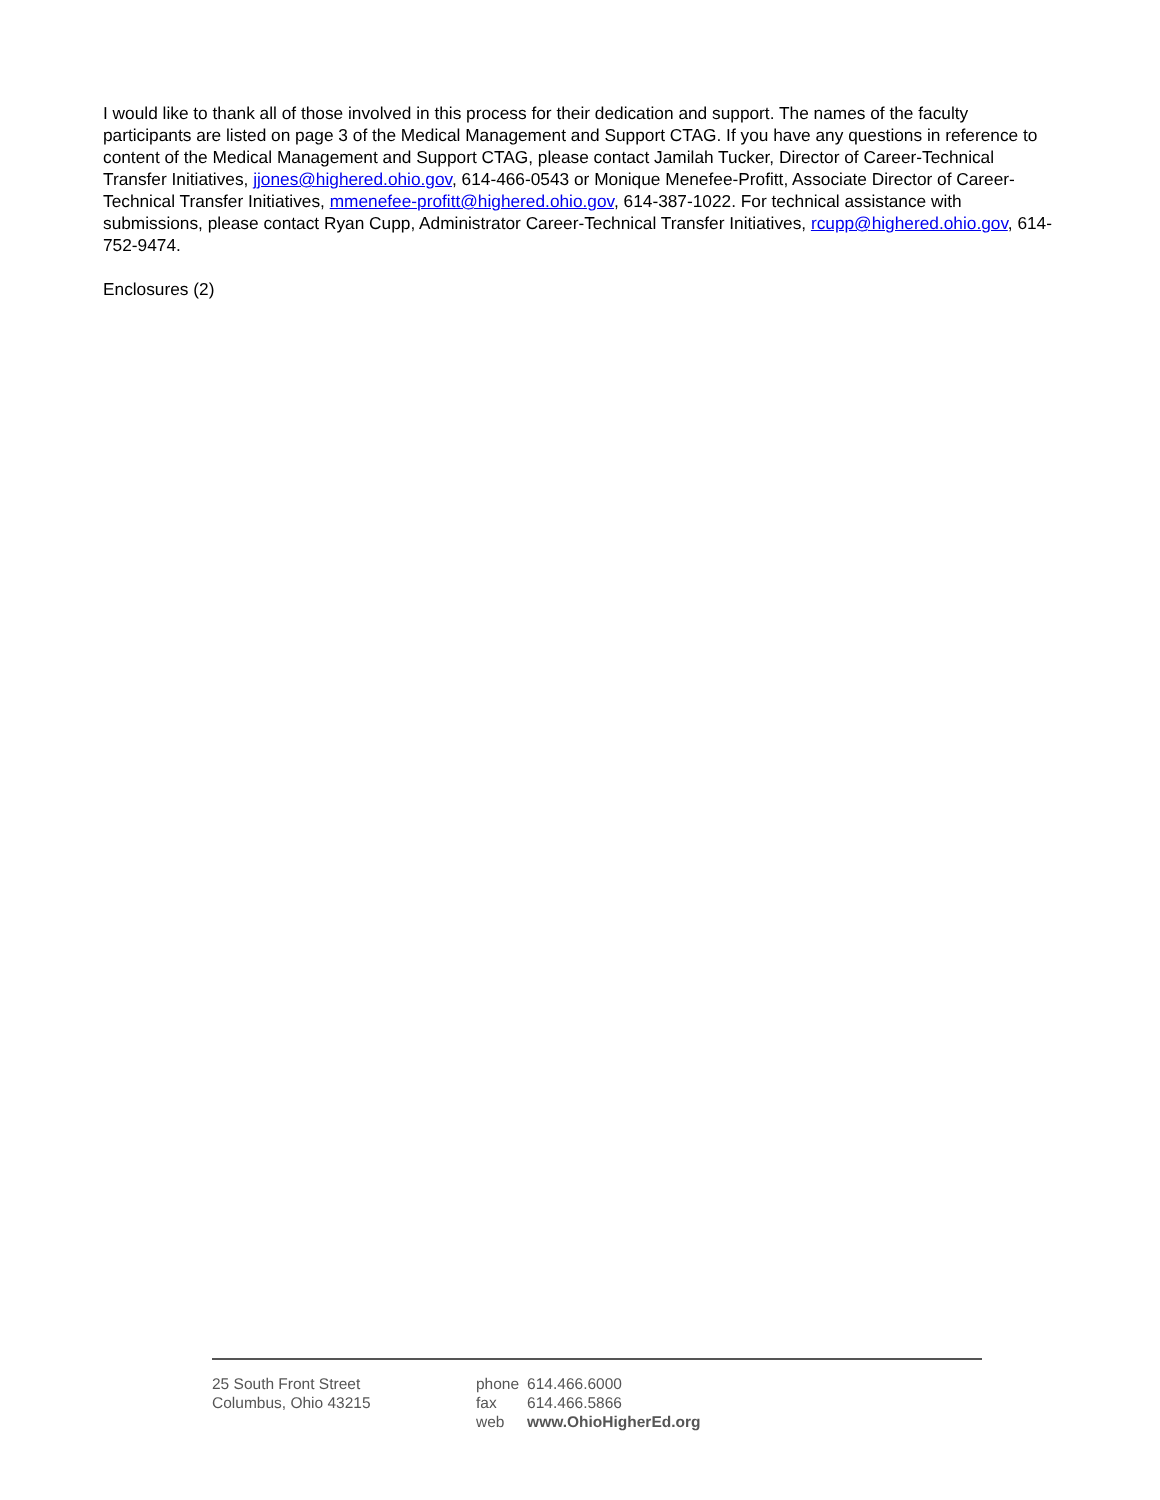I would like to thank all of those involved in this process for their dedication and support. The names of the faculty participants are listed on page 3 of the Medical Management and Support CTAG. If you have any questions in reference to content of the Medical Management and Support CTAG, please contact Jamilah Tucker, Director of Career-Technical Transfer Initiatives, jjones@highered.ohio.gov, 614-466-0543 or Monique Menefee-Profitt, Associate Director of Career-Technical Transfer Initiatives, mmenefee-profitt@highered.ohio.gov, 614-387-1022. For technical assistance with submissions, please contact Ryan Cupp, Administrator Career-Technical Transfer Initiatives, rcupp@highered.ohio.gov, 614-752-9474.
Enclosures (2)
25 South Front Street
Columbus, Ohio 43215
| phone | 614.466.6000 |
| fax | 614.466.5866 |
| web | www.OhioHigherEd.org |